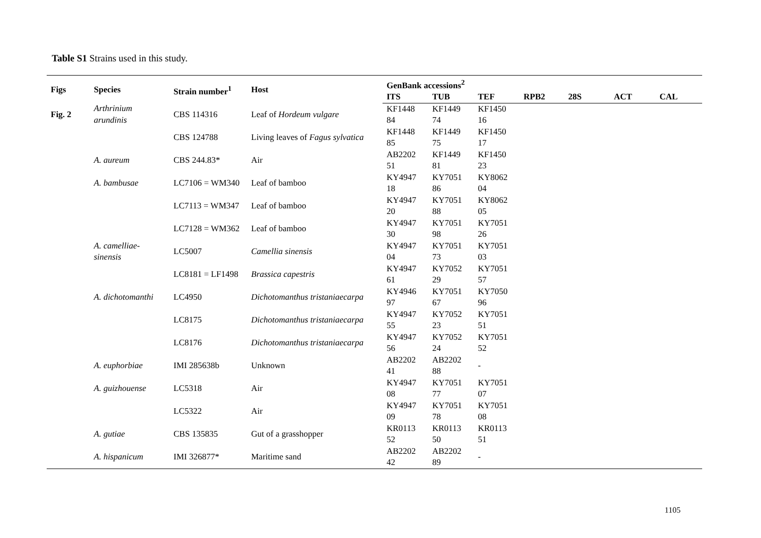Table S1 Strains used in this study.
| Figs | Species | Strain number<sup>1</sup> | Host | GenBank accessions<sup>2</sup> | | | | | | |
| --- | --- | --- | --- | --- | --- | --- | --- | --- | --- | --- |
| | | | | ITS | TUB | TEF | RPB2 | 28S | ACT | CAL |
| Fig. 2 | Arthrinium arundinis | CBS 114316 | Leaf of Hordeum vulgare | KF1448 84 | KF1449 74 | KF1450 16 | | | | |
| | | CBS 124788 | Living leaves of Fagus sylvatica | KF1448 85 | KF1449 75 | KF1450 17 | | | | |
| | A. aureum | CBS 244.83* | Air | AB2202 51 | KF1449 81 | KF1450 23 | | | | |
| | A. bambusae | LC7106 = WM340 | Leaf of bamboo | KY4947 18 | KY7051 86 | KY8062 04 | | | | |
| | | LC7113 = WM347 | Leaf of bamboo | KY4947 20 | KY7051 88 | KY8062 05 | | | | |
| | | LC7128 = WM362 | Leaf of bamboo | KY4947 30 | KY7051 98 | KY7051 26 | | | | |
| | A. camelliae-sinensis | LC5007 | Camellia sinensis | KY4947 04 | KY7051 73 | KY7051 03 | | | | |
| | | LC8181 = LF1498 | Brassica capestris | KY4947 61 | KY7052 29 | KY7051 57 | | | | |
| | A. dichotomanthi | LC4950 | Dichotomanthus tristaniaecarpa | KY4946 97 | KY7051 67 | KY7050 96 | | | | |
| | | LC8175 | Dichotomanthus tristaniaecarpa | KY4947 55 | KY7052 23 | KY7051 51 | | | | |
| | | LC8176 | Dichotomanthus tristaniaecarpa | KY4947 56 | KY7052 24 | KY7051 52 | | | | |
| | A. euphorbiae | IMI 285638b | Unknown | AB2202 41 | AB2202 88 | - | | | | |
| | A. guizhouense | LC5318 | Air | KY4947 08 | KY7051 77 | KY7051 07 | | | | |
| | | LC5322 | Air | KY4947 09 | KY7051 78 | KY7051 08 | | | | |
| | A. gutiae | CBS 135835 | Gut of a grasshopper | KR0113 52 | KR0113 50 | KR0113 51 | | | | |
| | A. hispanicum | IMI 326877* | Maritime sand | AB2202 42 | AB2202 89 | - | | | | |
1105